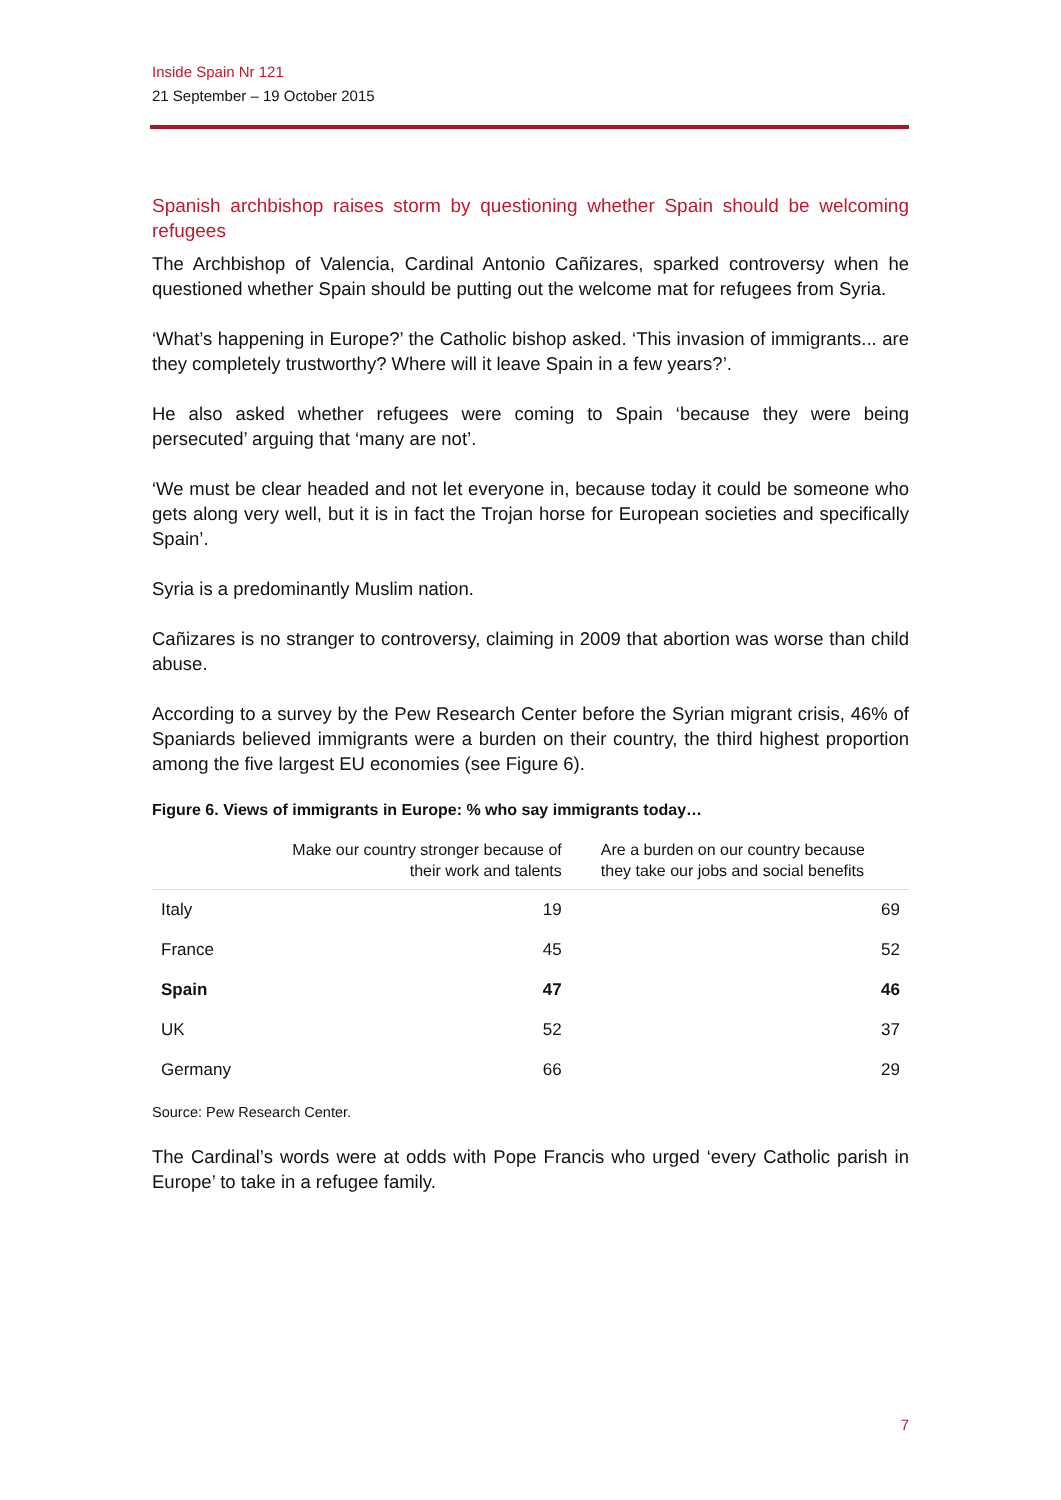Inside Spain Nr 121
21 September – 19 October 2015
Spanish archbishop raises storm by questioning whether Spain should be welcoming refugees
The Archbishop of Valencia, Cardinal Antonio Cañizares, sparked controversy when he questioned whether Spain should be putting out the welcome mat for refugees from Syria.
‘What’s happening in Europe?’ the Catholic bishop asked. ‘This invasion of immigrants... are they completely trustworthy? Where will it leave Spain in a few years?’.
He also asked whether refugees were coming to Spain ‘because they were being persecuted’ arguing that ‘many are not’.
‘We must be clear headed and not let everyone in, because today it could be someone who gets along very well, but it is in fact the Trojan horse for European societies and specifically Spain’.
Syria is a predominantly Muslim nation.
Cañizares is no stranger to controversy, claiming in 2009 that abortion was worse than child abuse.
According to a survey by the Pew Research Center before the Syrian migrant crisis, 46% of Spaniards believed immigrants were a burden on their country, the third highest proportion among the five largest EU economies (see Figure 6).
Figure 6. Views of immigrants in Europe: % who say immigrants today…
| | Make our country stronger because of their work and talents | Are a burden on our country because they take our jobs and social benefits |
| --- | --- | --- |
| Italy | 19 | 69 |
| France | 45 | 52 |
| Spain | 47 | 46 |
| UK | 52 | 37 |
| Germany | 66 | 29 |
Source: Pew Research Center.
The Cardinal’s words were at odds with Pope Francis who urged ‘every Catholic parish in Europe’ to take in a refugee family.
7